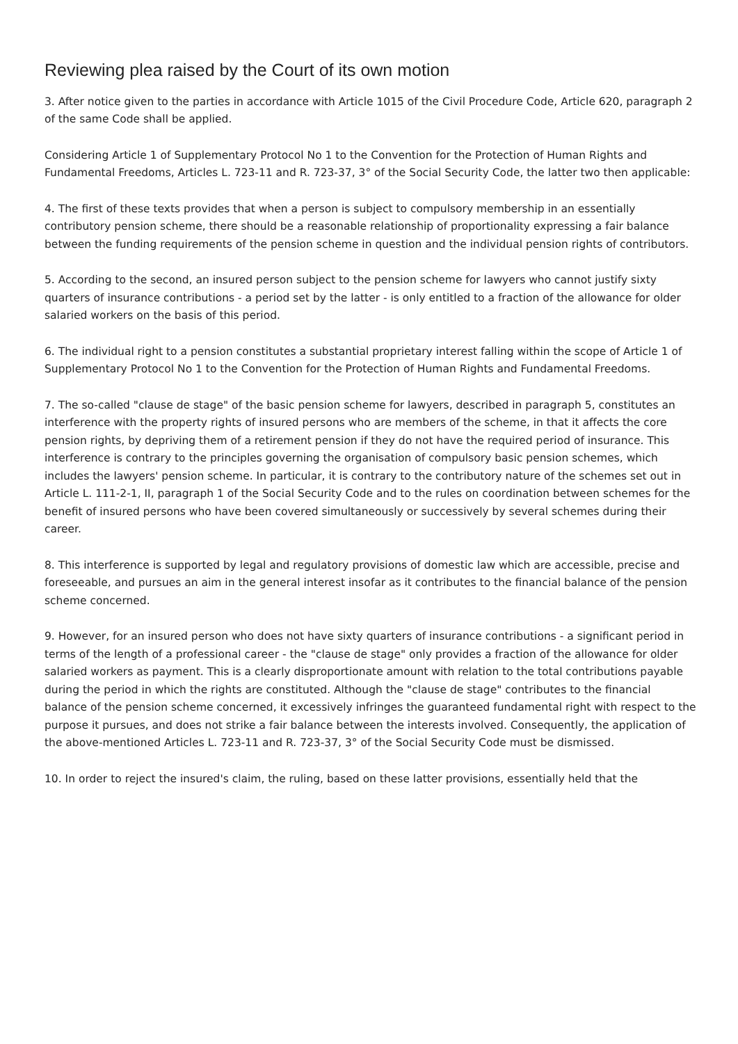Reviewing plea raised by the Court of its own motion
3. After notice given to the parties in accordance with Article 1015 of the Civil Procedure Code, Article 620, paragraph 2 of the same Code shall be applied.
Considering Article 1 of Supplementary Protocol No 1 to the Convention for the Protection of Human Rights and Fundamental Freedoms, Articles L. 723-11 and R. 723-37, 3° of the Social Security Code, the latter two then applicable:
4. The first of these texts provides that when a person is subject to compulsory membership in an essentially contributory pension scheme, there should be a reasonable relationship of proportionality expressing a fair balance between the funding requirements of the pension scheme in question and the individual pension rights of contributors.
5. According to the second, an insured person subject to the pension scheme for lawyers who cannot justify sixty quarters of insurance contributions - a period set by the latter - is only entitled to a fraction of the allowance for older salaried workers on the basis of this period.
6. The individual right to a pension constitutes a substantial proprietary interest falling within the scope of Article 1 of Supplementary Protocol No 1 to the Convention for the Protection of Human Rights and Fundamental Freedoms.
7. The so-called "clause de stage" of the basic pension scheme for lawyers, described in paragraph 5, constitutes an interference with the property rights of insured persons who are members of the scheme, in that it affects the core pension rights, by depriving them of a retirement pension if they do not have the required period of insurance. This interference is contrary to the principles governing the organisation of compulsory basic pension schemes, which includes the lawyers' pension scheme. In particular, it is contrary to the contributory nature of the schemes set out in Article L. 111-2-1, II, paragraph 1 of the Social Security Code and to the rules on coordination between schemes for the benefit of insured persons who have been covered simultaneously or successively by several schemes during their career.
8. This interference is supported by legal and regulatory provisions of domestic law which are accessible, precise and foreseeable, and pursues an aim in the general interest insofar as it contributes to the financial balance of the pension scheme concerned.
9. However, for an insured person who does not have sixty quarters of insurance contributions - a significant period in terms of the length of a professional career - the "clause de stage" only provides a fraction of the allowance for older salaried workers as payment. This is a clearly disproportionate amount with relation to the total contributions payable during the period in which the rights are constituted. Although the "clause de stage" contributes to the financial balance of the pension scheme concerned, it excessively infringes the guaranteed fundamental right with respect to the purpose it pursues, and does not strike a fair balance between the interests involved. Consequently, the application of the above-mentioned Articles L. 723-11 and R. 723-37, 3° of the Social Security Code must be dismissed.
10. In order to reject the insured's claim, the ruling, based on these latter provisions, essentially held that the